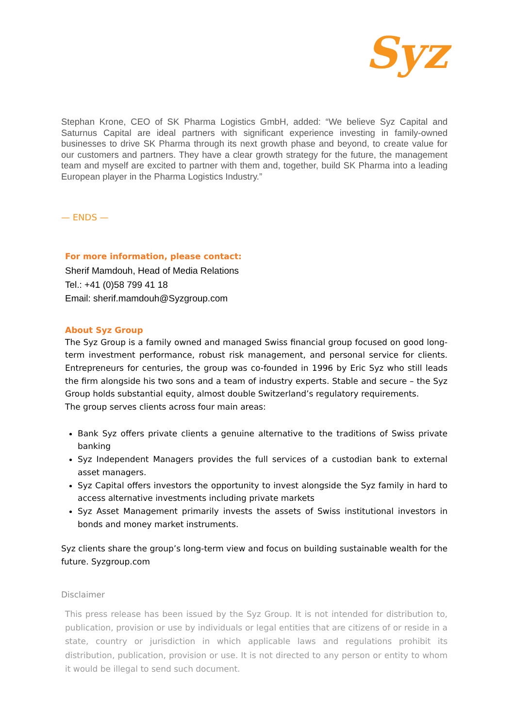Syz
Stephan Krone, CEO of SK Pharma Logistics GmbH, added: “We believe Syz Capital and Saturnus Capital are ideal partners with significant experience investing in family-owned businesses to drive SK Pharma through its next growth phase and beyond, to create value for our customers and partners. They have a clear growth strategy for the future, the management team and myself are excited to partner with them and, together, build SK Pharma into a leading European player in the Pharma Logistics Industry.”
— ENDS —
For more information, please contact:
Sherif Mamdouh, Head of Media Relations
Tel.: +41 (0)58 799 41 18
Email: sherif.mamdouh@Syzgroup.com
About Syz Group
The Syz Group is a family owned and managed Swiss financial group focused on good long-term investment performance, robust risk management, and personal service for clients. Entrepreneurs for centuries, the group was co-founded in 1996 by Eric Syz who still leads the firm alongside his two sons and a team of industry experts. Stable and secure – the Syz Group holds substantial equity, almost double Switzerland’s regulatory requirements.
The group serves clients across four main areas:
Bank Syz offers private clients a genuine alternative to the traditions of Swiss private banking
Syz Independent Managers provides the full services of a custodian bank to external asset managers.
Syz Capital offers investors the opportunity to invest alongside the Syz family in hard to access alternative investments including private markets
Syz Asset Management primarily invests the assets of Swiss institutional investors in bonds and money market instruments.
Syz clients share the group’s long-term view and focus on building sustainable wealth for the future. Syzgroup.com
Disclaimer
This press release has been issued by the Syz Group. It is not intended for distribution to, publication, provision or use by individuals or legal entities that are citizens of or reside in a state, country or jurisdiction in which applicable laws and regulations prohibit its distribution, publication, provision or use. It is not directed to any person or entity to whom it would be illegal to send such document.